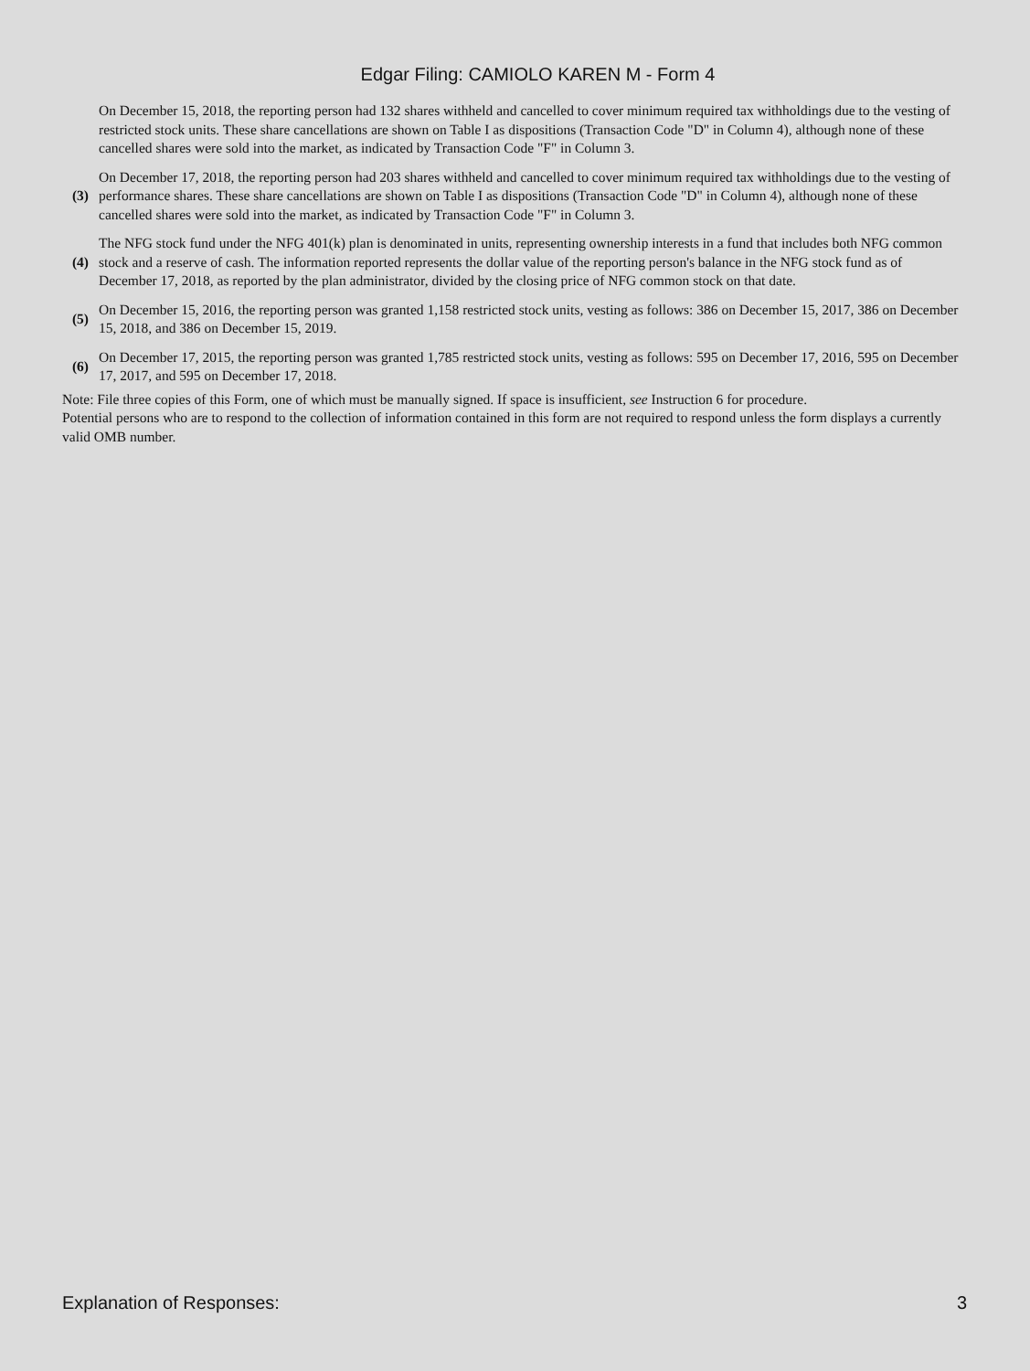Edgar Filing: CAMIOLO KAREN M - Form 4
| | On December 15, 2018, the reporting person had 132 shares withheld and cancelled to cover minimum required tax withholdings due to the vesting of restricted stock units. These share cancellations are shown on Table I as dispositions (Transaction Code "D" in Column 4), although none of these cancelled shares were sold into the market, as indicated by Transaction Code "F" in Column 3. |
| (3) | On December 17, 2018, the reporting person had 203 shares withheld and cancelled to cover minimum required tax withholdings due to the vesting of performance shares. These share cancellations are shown on Table I as dispositions (Transaction Code "D" in Column 4), although none of these cancelled shares were sold into the market, as indicated by Transaction Code "F" in Column 3. |
| (4) | The NFG stock fund under the NFG 401(k) plan is denominated in units, representing ownership interests in a fund that includes both NFG common stock and a reserve of cash. The information reported represents the dollar value of the reporting person's balance in the NFG stock fund as of December 17, 2018, as reported by the plan administrator, divided by the closing price of NFG common stock on that date. |
| (5) | On December 15, 2016, the reporting person was granted 1,158 restricted stock units, vesting as follows: 386 on December 15, 2017, 386 on December 15, 2018, and 386 on December 15, 2019. |
| (6) | On December 17, 2015, the reporting person was granted 1,785 restricted stock units, vesting as follows: 595 on December 17, 2016, 595 on December 17, 2017, and 595 on December 17, 2018. |
Note: File three copies of this Form, one of which must be manually signed. If space is insufficient, see Instruction 6 for procedure.
Potential persons who are to respond to the collection of information contained in this form are not required to respond unless the form displays a currently valid OMB number.
Explanation of Responses: 3